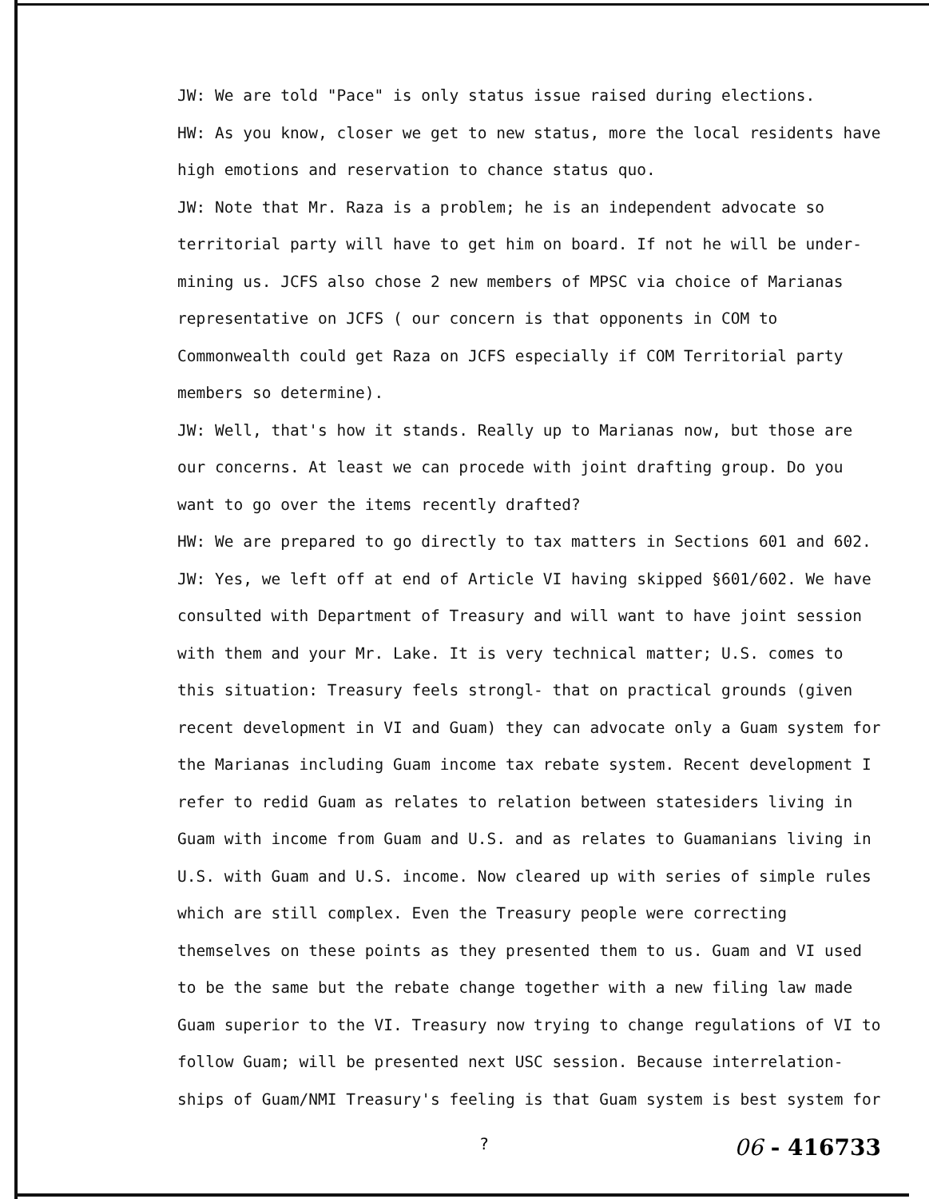JW: We are told "Pace" is only status issue raised during elections.
HW: As you know, closer we get to new status, more the local residents have high emotions and reservation to chance status quo.
JW: Note that Mr. Raza is a problem; he is an independent advocate so territorial party will have to get him on board. If not he will be under-mining us. JCFS also chose 2 new members of MPSC via choice of Marianas representative on JCFS ( our concern is that opponents in COM to Commonwealth could get Raza on JCFS especially if COM Territorial party members so determine).
JW: Well, that's how it stands. Really up to Marianas now, but those are our concerns. At least we can procede with joint drafting group. Do you want to go over the items recently drafted?
HW: We are prepared to go directly to tax matters in Sections 601 and 602.
JW: Yes, we left off at end of Article VI having skipped §601/602. We have consulted with Department of Treasury and will want to have joint session with them and your Mr. Lake. It is very technical matter; U.S. comes to this situation: Treasury feels strongl- that on practical grounds (given recent development in VI and Guam) they can advocate only a Guam system for the Marianas including Guam income tax rebate system. Recent development I refer to redid Guam as relates to relation between statesiders living in Guam with income from Guam and U.S. and as relates to Guamanians living in U.S. with Guam and U.S. income. Now cleared up with series of simple rules which are still complex. Even the Treasury people were correcting themselves on these points as they presented them to us. Guam and VI used to be the same but the rebate change together with a new filing law made Guam superior to the VI. Treasury now trying to change regulations of VI to follow Guam; will be presented next USC session. Because interrelation-ships of Guam/NMI Treasury's feeling is that Guam system is best system for
? 06 - 416733